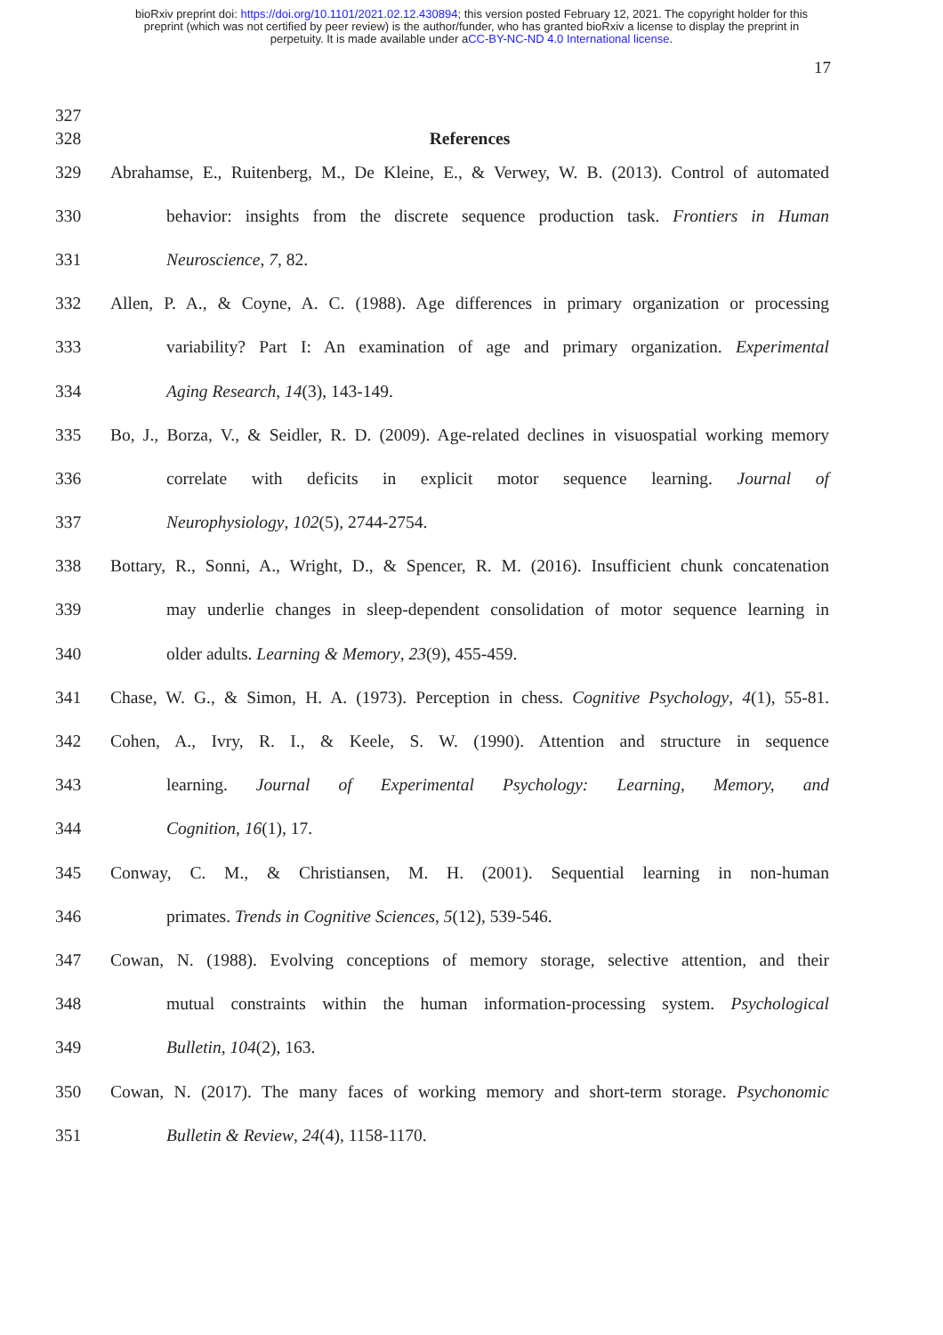bioRxiv preprint doi: https://doi.org/10.1101/2021.02.12.430894; this version posted February 12, 2021. The copyright holder for this
preprint (which was not certified by peer review) is the author/funder, who has granted bioRxiv a license to display the preprint in
perpetuity. It is made available under aCC-BY-NC-ND 4.0 International license.
17
327
328 References
329 Abrahamse, E., Ruitenberg, M., De Kleine, E., & Verwey, W. B. (2013). Control of automated
330 behavior: insights from the discrete sequence production task. Frontiers in Human
331 Neuroscience, 7, 82.
332 Allen, P. A., & Coyne, A. C. (1988). Age differences in primary organization or processing
333 variability? Part I: An examination of age and primary organization. Experimental
334 Aging Research, 14(3), 143-149.
335 Bo, J., Borza, V., & Seidler, R. D. (2009). Age-related declines in visuospatial working memory
336 correlate with deficits in explicit motor sequence learning. Journal of
337 Neurophysiology, 102(5), 2744-2754.
338 Bottary, R., Sonni, A., Wright, D., & Spencer, R. M. (2016). Insufficient chunk concatenation
339 may underlie changes in sleep-dependent consolidation of motor sequence learning in
340 older adults. Learning & Memory, 23(9), 455-459.
341 Chase, W. G., & Simon, H. A. (1973). Perception in chess. Cognitive Psychology, 4(1), 55-81.
342 Cohen, A., Ivry, R. I., & Keele, S. W. (1990). Attention and structure in sequence
343 learning. Journal of Experimental Psychology: Learning, Memory, and
344 Cognition, 16(1), 17.
345 Conway, C. M., & Christiansen, M. H. (2001). Sequential learning in non-human
346 primates. Trends in Cognitive Sciences, 5(12), 539-546.
347 Cowan, N. (1988). Evolving conceptions of memory storage, selective attention, and their
348 mutual constraints within the human information-processing system. Psychological
349 Bulletin, 104(2), 163.
350 Cowan, N. (2017). The many faces of working memory and short-term storage. Psychonomic
351 Bulletin & Review, 24(4), 1158-1170.